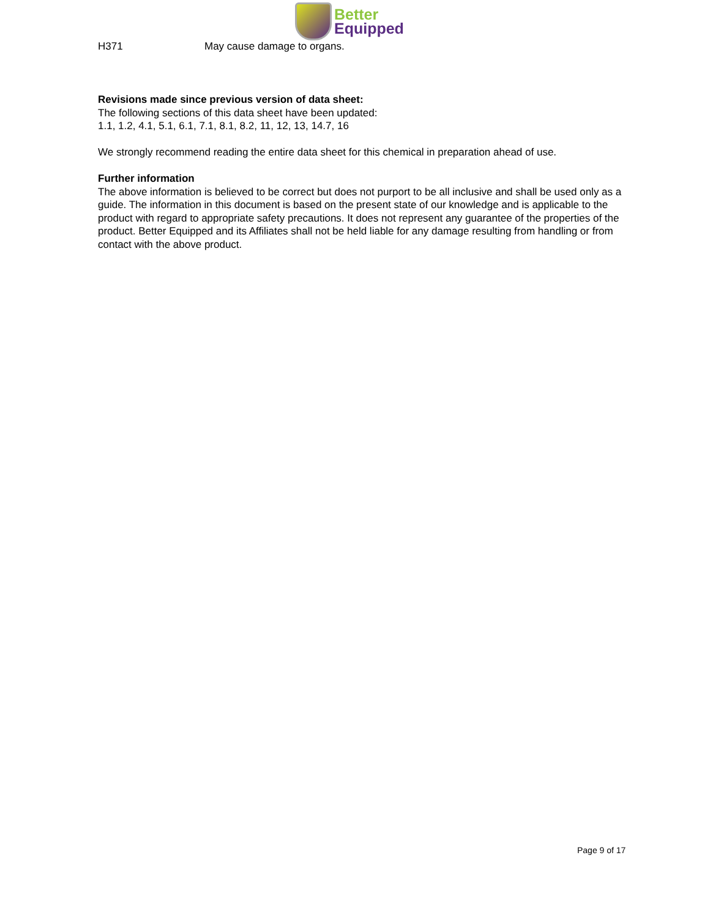Better
Equipped
H371 May cause damage to organs.
Revisions made since previous version of data sheet:
The following sections of this data sheet have been updated:
1.1, 1.2, 4.1, 5.1, 6.1, 7.1, 8.1, 8.2, 11, 12, 13, 14.7, 16
We strongly recommend reading the entire data sheet for this chemical in preparation ahead of use.
Further information
The above information is believed to be correct but does not purport to be all inclusive and shall be used only as a guide. The information in this document is based on the present state of our knowledge and is applicable to the product with regard to appropriate safety precautions. It does not represent any guarantee of the properties of the product. Better Equipped and its Affiliates shall not be held liable for any damage resulting from handling or from contact with the above product.
Page 9 of 17